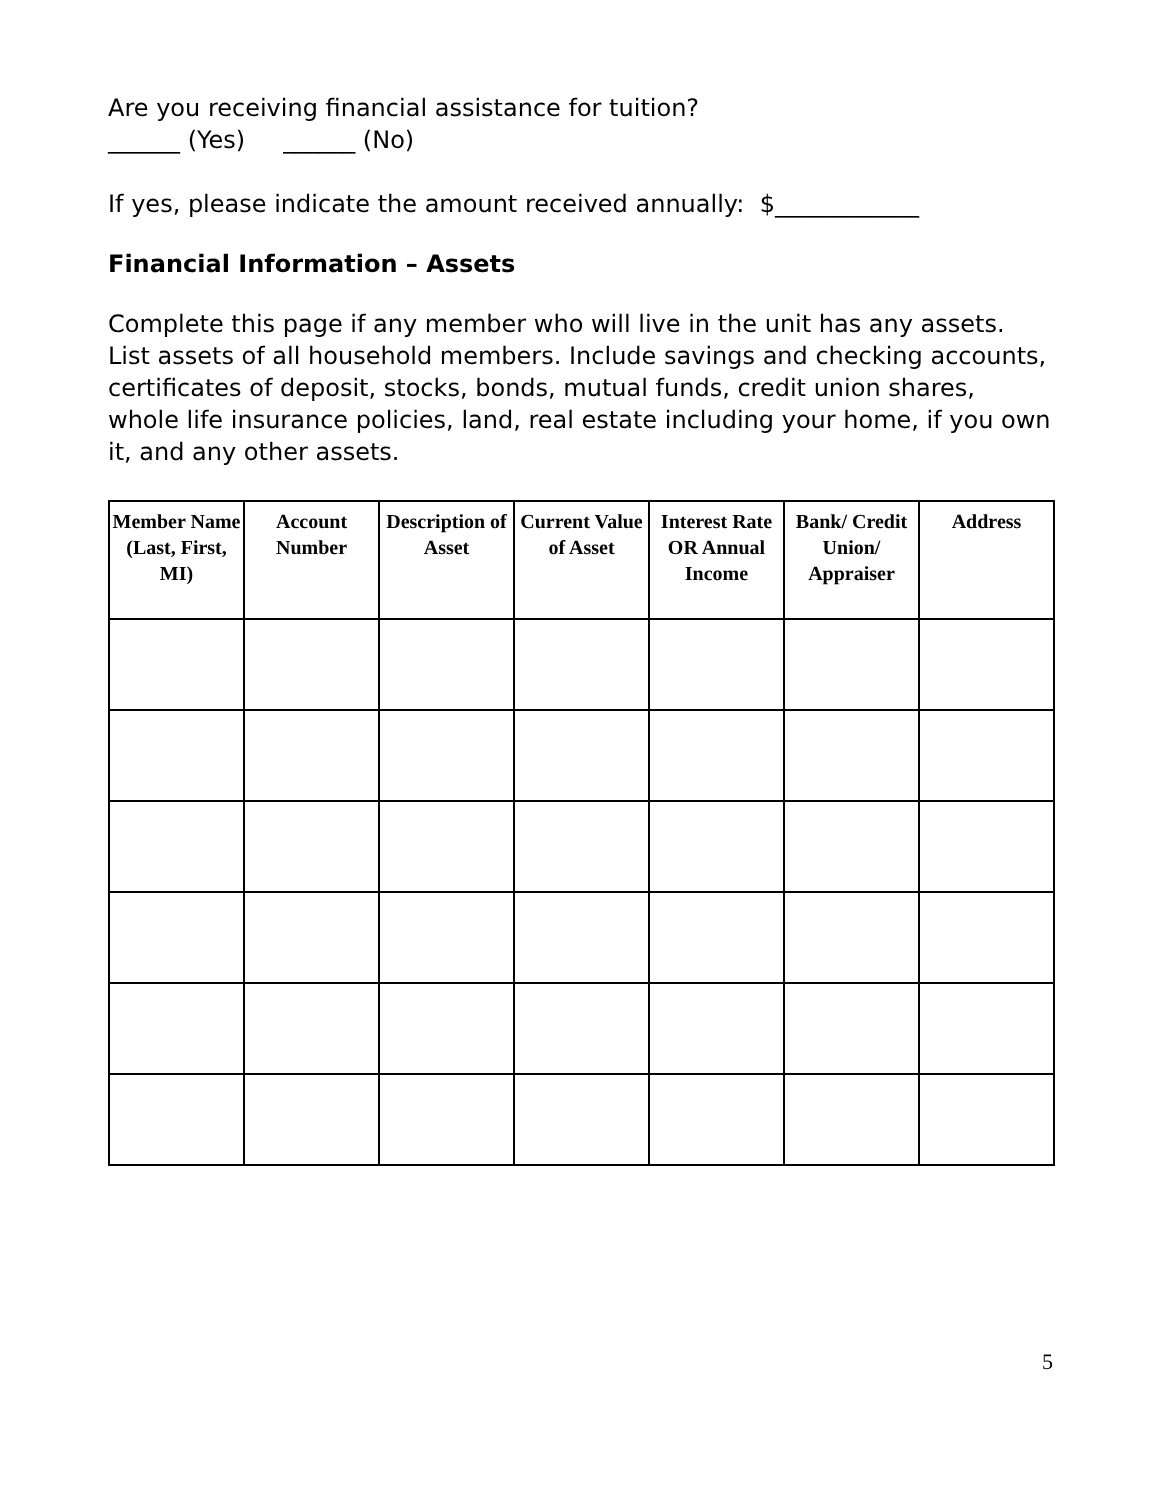Are you receiving financial assistance for tuition?
______ (Yes) ______ (No)
If yes, please indicate the amount received annually: $____________
Financial Information – Assets
Complete this page if any member who will live in the unit has any assets. List assets of all household members. Include savings and checking accounts, certificates of deposit, stocks, bonds, mutual funds, credit union shares, whole life insurance policies, land, real estate including your home, if you own it, and any other assets.
| Member Name (Last, First, MI) | Account Number | Description of Asset | Current Value of Asset | Interest Rate OR Annual Income | Bank/ Credit Union/ Appraiser | Address |
| --- | --- | --- | --- | --- | --- | --- |
5